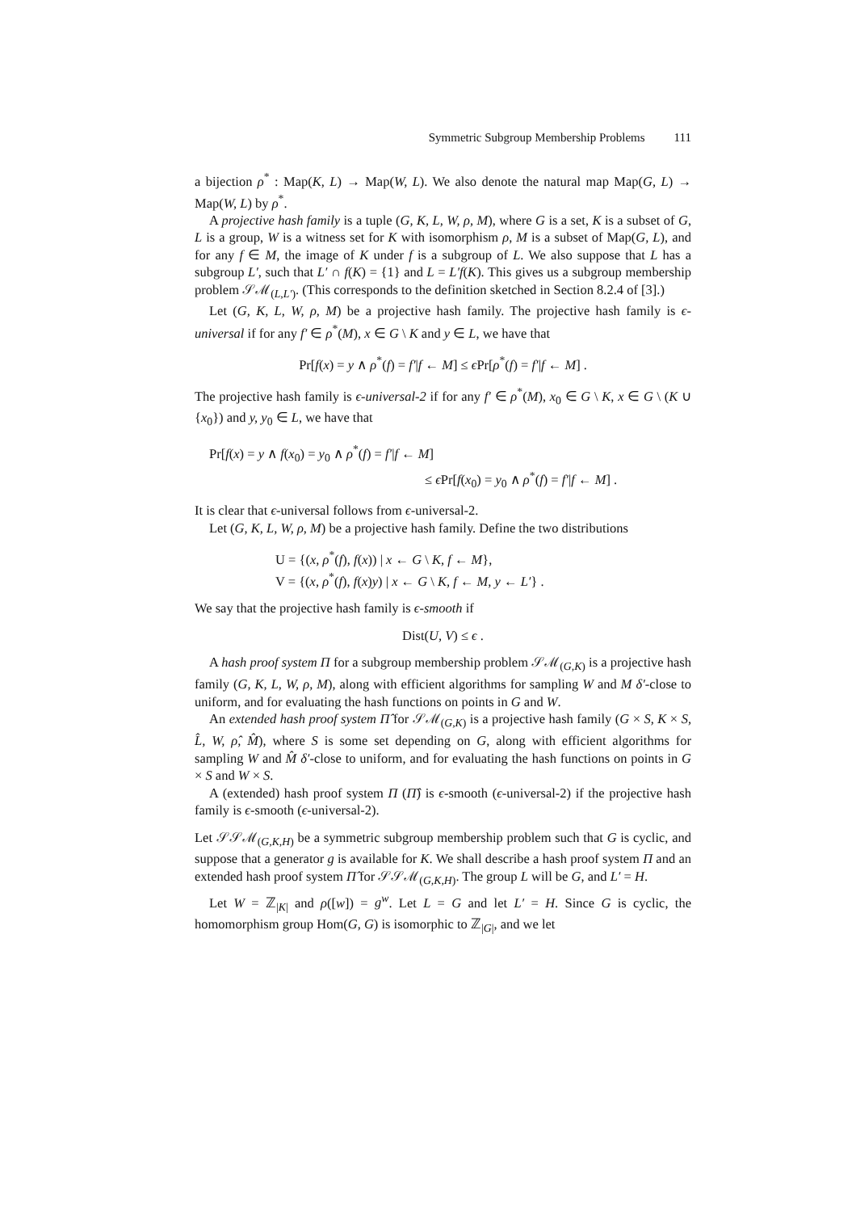Symmetric Subgroup Membership Problems 111
a bijection ρ<sup>*</sup> : Map(K, L) → Map(W, L). We also denote the natural map Map(G, L) → Map(W, L) by ρ<sup>*</sup>.
A projective hash family is a tuple (G, K, L, W, ρ, M), where G is a set, K is a subset of G, L is a group, W is a witness set for K with isomorphism ρ, M is a subset of Map(G, L), and for any f ∈ M, the image of K under f is a subgroup of L. We also suppose that L has a subgroup L′, such that L′ ∩ f(K) = {1} and L = L′f(K). This gives us a subgroup membership problem 𝒮ℳ<sub>(L,L′)</sub>. (This corresponds to the definition sketched in Section 8.2.4 of [3].)
Let (G, K, L, W, ρ, M) be a projective hash family. The projective hash family is ϵ-universal if for any f′ ∈ ρ<sup>*</sup>(M), x ∈ G \ K and y ∈ L, we have that
Pr[f(x) = y ∧ ρ<sup>*</sup>(f) = f′|f ← M] ≤ ϵ Pr[ρ<sup>*</sup>(f) = f′|f ← M] .
The projective hash family is ϵ-universal-2 if for any f′ ∈ ρ<sup>*</sup>(M), x<sub>0</sub> ∈ G \ K, x ∈ G \ (K ∪ {x<sub>0</sub>}) and y, y<sub>0</sub> ∈ L, we have that
Pr[f(x) = y ∧ f(x<sub>0</sub>) = y<sub>0</sub> ∧ ρ<sup>*</sup>(f) = f′|f ← M]
≤ ϵ Pr[f(x<sub>0</sub>) = y<sub>0</sub> ∧ ρ<sup>*</sup>(f) = f′|f ← M] .
It is clear that ϵ-universal follows from ϵ-universal-2.
Let (G, K, L, W, ρ, M) be a projective hash family. Define the two distributions
U = {(x, ρ<sup>*</sup>(f), f(x)) | x ← G \ K, f ← M},
V = {(x, ρ<sup>*</sup>(f), f(x)y) | x ← G \ K, f ← M, y ← L′} .
We say that the projective hash family is ϵ-smooth if
Dist(U, V) ≤ ϵ .
A hash proof system Π for a subgroup membership problem 𝒮ℳ<sub>(G,K)</sub> is a projective hash family (G, K, L, W, ρ, M), along with efficient algorithms for sampling W and M δ′-close to uniform, and for evaluating the hash functions on points in G and W.
An extended hash proof system Π̂ for 𝒮ℳ<sub>(G,K)</sub> is a projective hash family (G × S, K × S, L̂, W, ρ̂, M̂), where S is some set depending on G, along with efficient algorithms for sampling W and M̂ δ′-close to uniform, and for evaluating the hash functions on points in G × S and W × S.
A (extended) hash proof system Π (Π̂) is ϵ-smooth (ϵ-universal-2) if the projective hash family is ϵ-smooth (ϵ-universal-2).
Let 𝒮𝒮ℳ<sub>(G,K,H)</sub> be a symmetric subgroup membership problem such that G is cyclic, and suppose that a generator g is available for K. We shall describe a hash proof system Π and an extended hash proof system Π̂ for 𝒮𝒮ℳ<sub>(G,K,H)</sub>. The group L will be G, and L′ = H.
Let W = ℤ<sub>|K|</sub> and ρ([w]) = g<sup>w</sup>. Let L = G and let L′ = H. Since G is cyclic, the homomorphism group Hom(G, G) is isomorphic to ℤ<sub>|G|</sub>, and we let